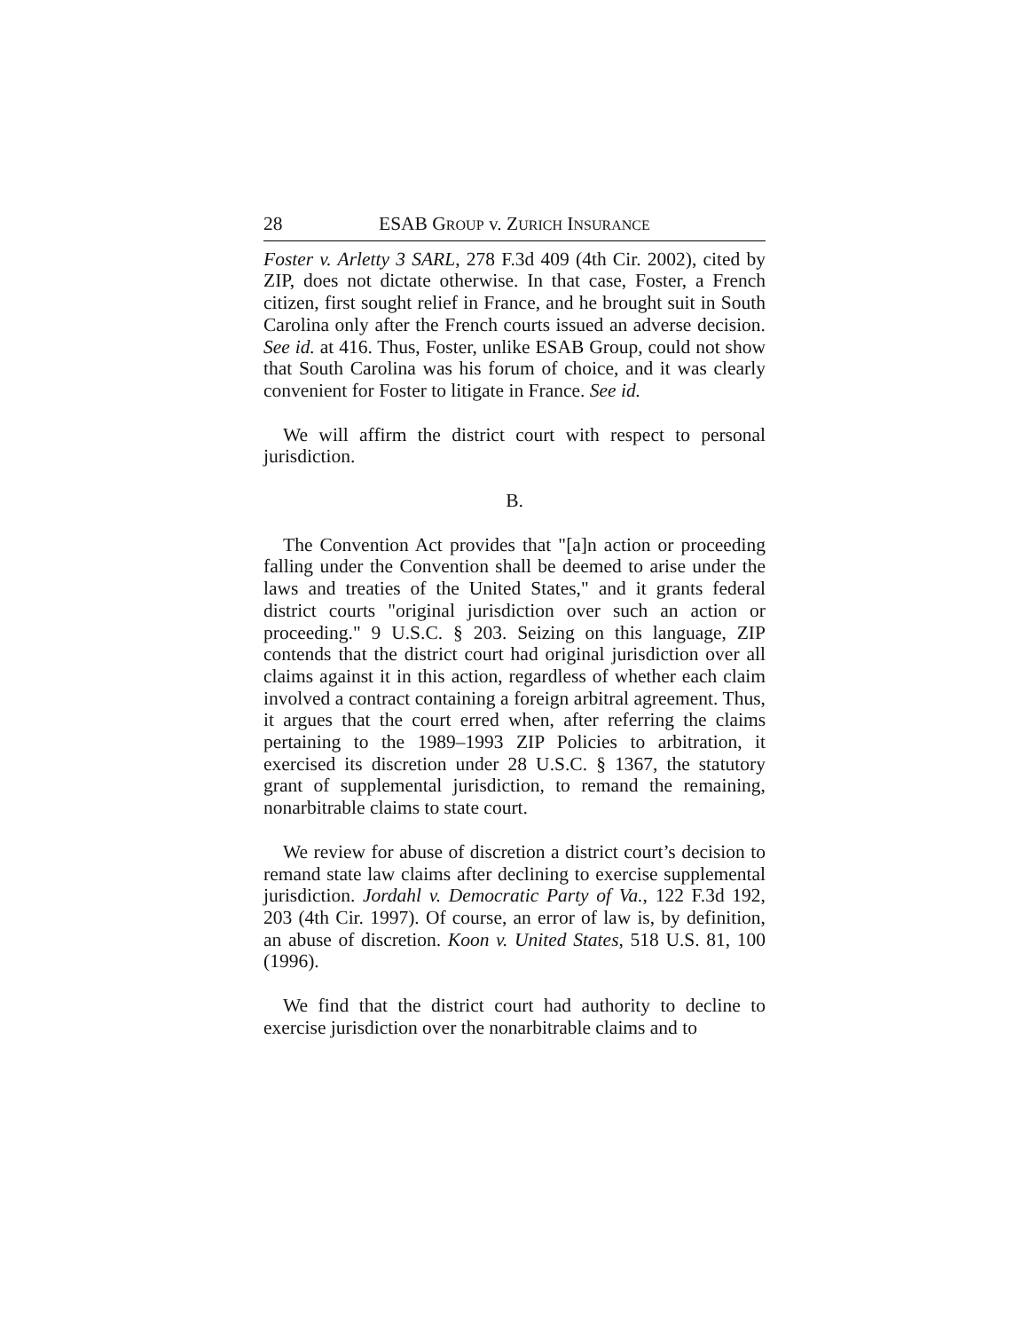28 ESAB GROUP v. ZURICH INSURANCE
Foster v. Arletty 3 SARL, 278 F.3d 409 (4th Cir. 2002), cited by ZIP, does not dictate otherwise. In that case, Foster, a French citizen, first sought relief in France, and he brought suit in South Carolina only after the French courts issued an adverse decision. See id. at 416. Thus, Foster, unlike ESAB Group, could not show that South Carolina was his forum of choice, and it was clearly convenient for Foster to litigate in France. See id.
We will affirm the district court with respect to personal jurisdiction.
B.
The Convention Act provides that "[a]n action or proceeding falling under the Convention shall be deemed to arise under the laws and treaties of the United States," and it grants federal district courts "original jurisdiction over such an action or proceeding." 9 U.S.C. § 203. Seizing on this language, ZIP contends that the district court had original jurisdiction over all claims against it in this action, regardless of whether each claim involved a contract containing a foreign arbitral agreement. Thus, it argues that the court erred when, after referring the claims pertaining to the 1989–1993 ZIP Policies to arbitration, it exercised its discretion under 28 U.S.C. § 1367, the statutory grant of supplemental jurisdiction, to remand the remaining, nonarbitrable claims to state court.
We review for abuse of discretion a district court’s decision to remand state law claims after declining to exercise supplemental jurisdiction. Jordahl v. Democratic Party of Va., 122 F.3d 192, 203 (4th Cir. 1997). Of course, an error of law is, by definition, an abuse of discretion. Koon v. United States, 518 U.S. 81, 100 (1996).
We find that the district court had authority to decline to exercise jurisdiction over the nonarbitrable claims and to